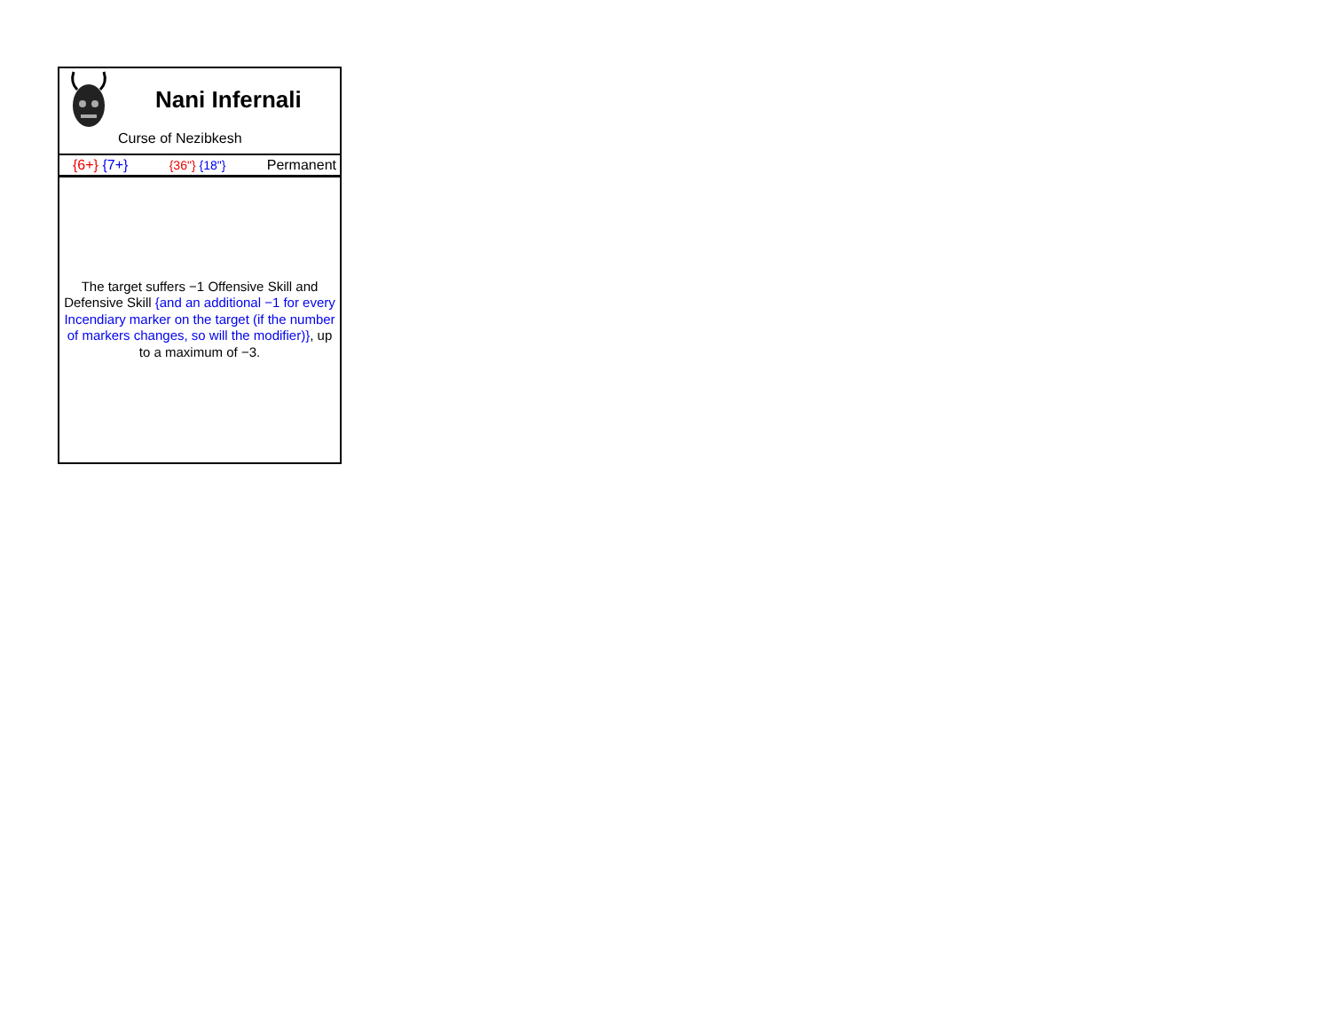Nani Infernali
Curse of Nezibkesh
{6+} {7+} {36"} {18"} Permanent
The target suffers −1 Offensive Skill and Defensive Skill {and an additional −1 for every Incendiary marker on the target (if the number of markers changes, so will the modifier)}, up to a maximum of −3.